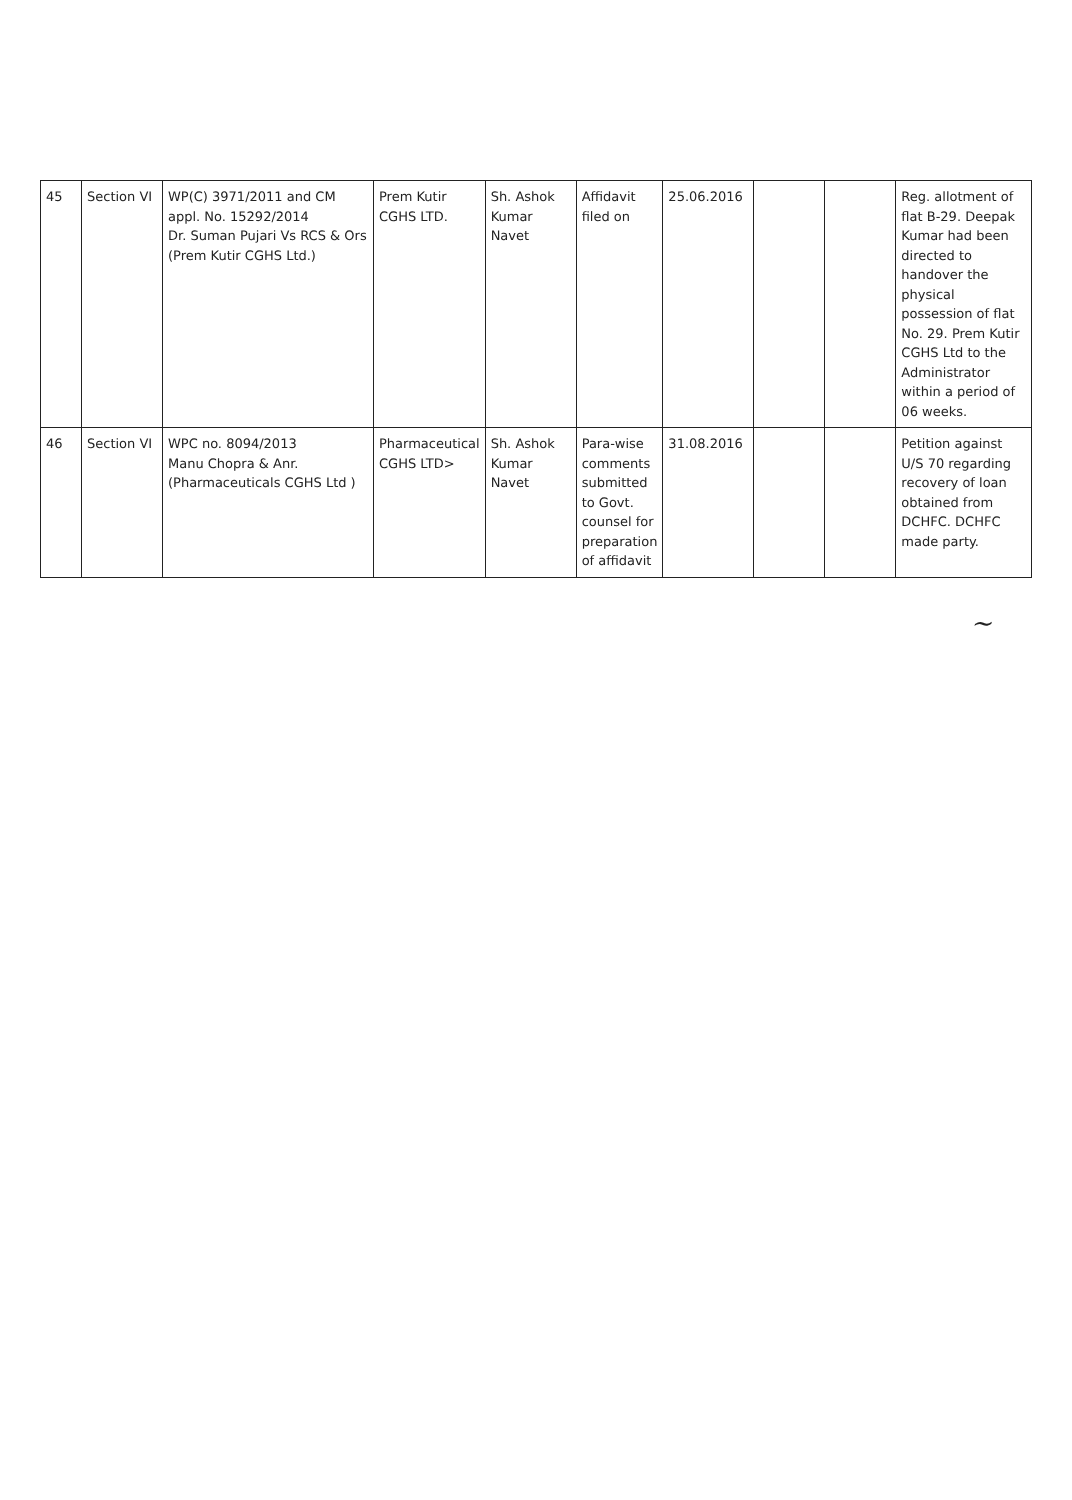| 45 | Section VI | WP(C) 3971/2011 and CM appl. No. 15292/2014 Dr. Suman Pujari Vs RCS & Ors (Prem Kutir CGHS Ltd.) | Prem Kutir CGHS LTD. | Sh. Ashok Kumar Navet | Affidavit filed on | 25.06.2016 | | | Reg. allotment of flat B-29. Deepak Kumar had been directed to handover the physical possession of flat No. 29. Prem Kutir CGHS Ltd to the Administrator within a period of 06 weeks. |
| 46 | Section VI | WPC no. 8094/2013 Manu Chopra & Anr. (Pharmaceuticals CGHS Ltd ) | Pharmaceutical CGHS LTD> | Sh. Ashok Kumar Navet | Para-wise comments submitted to Govt. counsel for preparation of affidavit | 31.08.2016 | | | Petition against U/S 70 regarding recovery of loan obtained from DCHFC. DCHFC made party. |
~